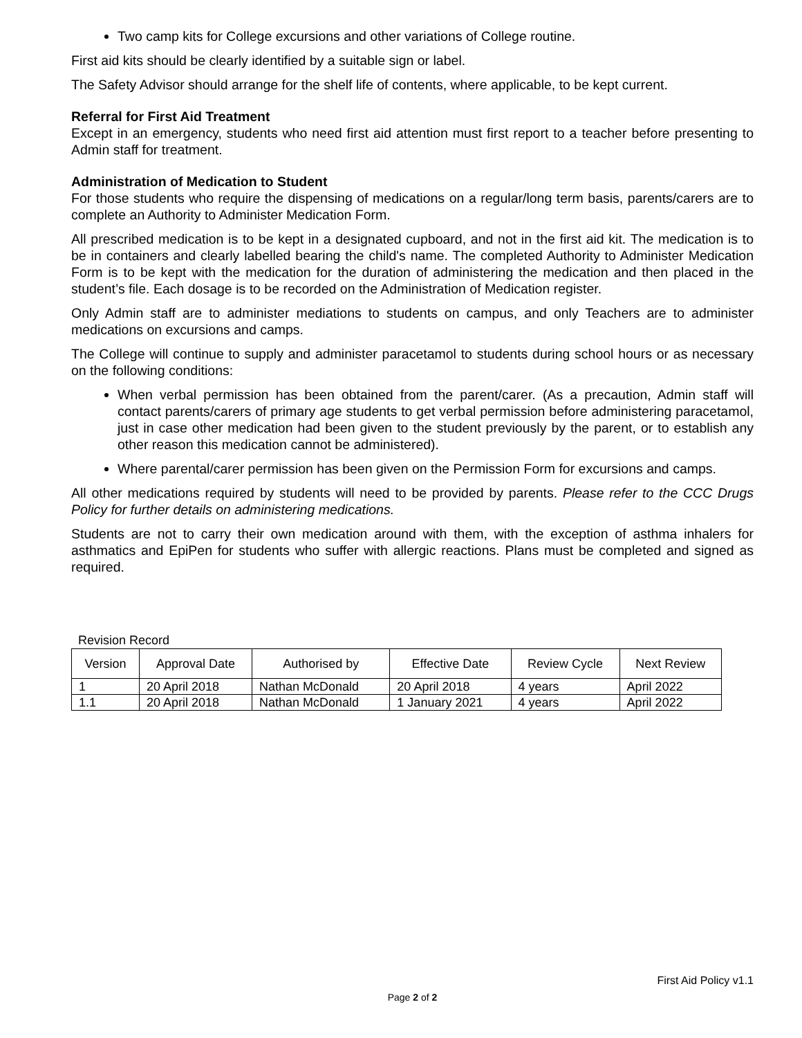Two camp kits for College excursions and other variations of College routine.
First aid kits should be clearly identified by a suitable sign or label.
The Safety Advisor should arrange for the shelf life of contents, where applicable, to be kept current.
Referral for First Aid Treatment
Except in an emergency, students who need first aid attention must first report to a teacher before presenting to Admin staff for treatment.
Administration of Medication to Student
For those students who require the dispensing of medications on a regular/long term basis, parents/carers are to complete an Authority to Administer Medication Form.
All prescribed medication is to be kept in a designated cupboard, and not in the first aid kit. The medication is to be in containers and clearly labelled bearing the child's name. The completed Authority to Administer Medication Form is to be kept with the medication for the duration of administering the medication and then placed in the student’s file. Each dosage is to be recorded on the Administration of Medication register.
Only Admin staff are to administer mediations to students on campus, and only Teachers are to administer medications on excursions and camps.
The College will continue to supply and administer paracetamol to students during school hours or as necessary on the following conditions:
When verbal permission has been obtained from the parent/carer. (As a precaution, Admin staff will contact parents/carers of primary age students to get verbal permission before administering paracetamol, just in case other medication had been given to the student previously by the parent, or to establish any other reason this medication cannot be administered).
Where parental/carer permission has been given on the Permission Form for excursions and camps.
All other medications required by students will need to be provided by parents. Please refer to the CCC Drugs Policy for further details on administering medications.
Students are not to carry their own medication around with them, with the exception of asthma inhalers for asthmatics and EpiPen for students who suffer with allergic reactions. Plans must be completed and signed as required.
Revision Record
| Version | Approval Date | Authorised by | Effective Date | Review Cycle | Next Review |
| --- | --- | --- | --- | --- | --- |
| 1 | 20 April 2018 | Nathan McDonald | 20 April 2018 | 4 years | April 2022 |
| 1.1 | 20 April 2018 | Nathan McDonald | 1 January 2021 | 4 years | April 2022 |
First Aid Policy v1.1
Page 2 of 2